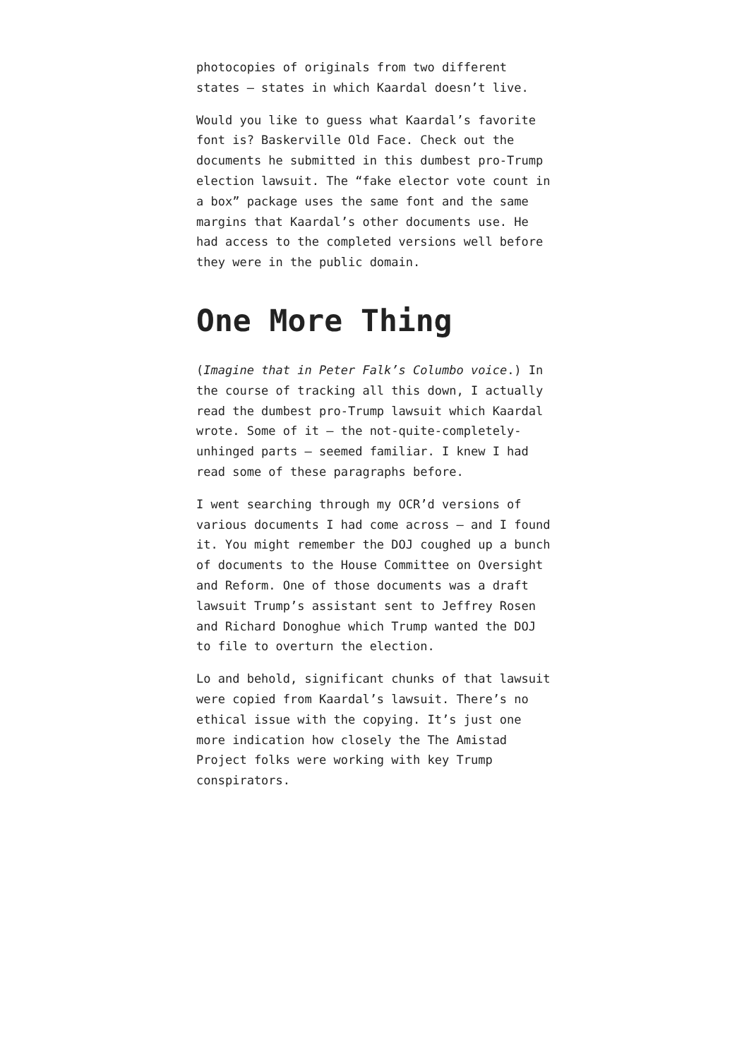photocopies of originals from two different states – states in which Kaardal doesn’t live.
Would you like to guess what Kaardal’s favorite font is? Baskerville Old Face. Check out the documents he submitted in this dumbest pro-Trump election lawsuit. The “fake elector vote count in a box” package uses the same font and the same margins that Kaardal’s other documents use. He had access to the completed versions well before they were in the public domain.
One More Thing
(Imagine that in Peter Falk’s Columbo voice.) In the course of tracking all this down, I actually read the dumbest pro-Trump lawsuit which Kaardal wrote. Some of it – the not-quite-completely-unhinged parts – seemed familiar. I knew I had read some of these paragraphs before.
I went searching through my OCR’d versions of various documents I had come across – and I found it. You might remember the DOJ coughed up a bunch of documents to the House Committee on Oversight and Reform. One of those documents was a draft lawsuit Trump’s assistant sent to Jeffrey Rosen and Richard Donoghue which Trump wanted the DOJ to file to overturn the election.
Lo and behold, significant chunks of that lawsuit were copied from Kaardal’s lawsuit. There’s no ethical issue with the copying. It’s just one more indication how closely the The Amistad Project folks were working with key Trump conspirators.